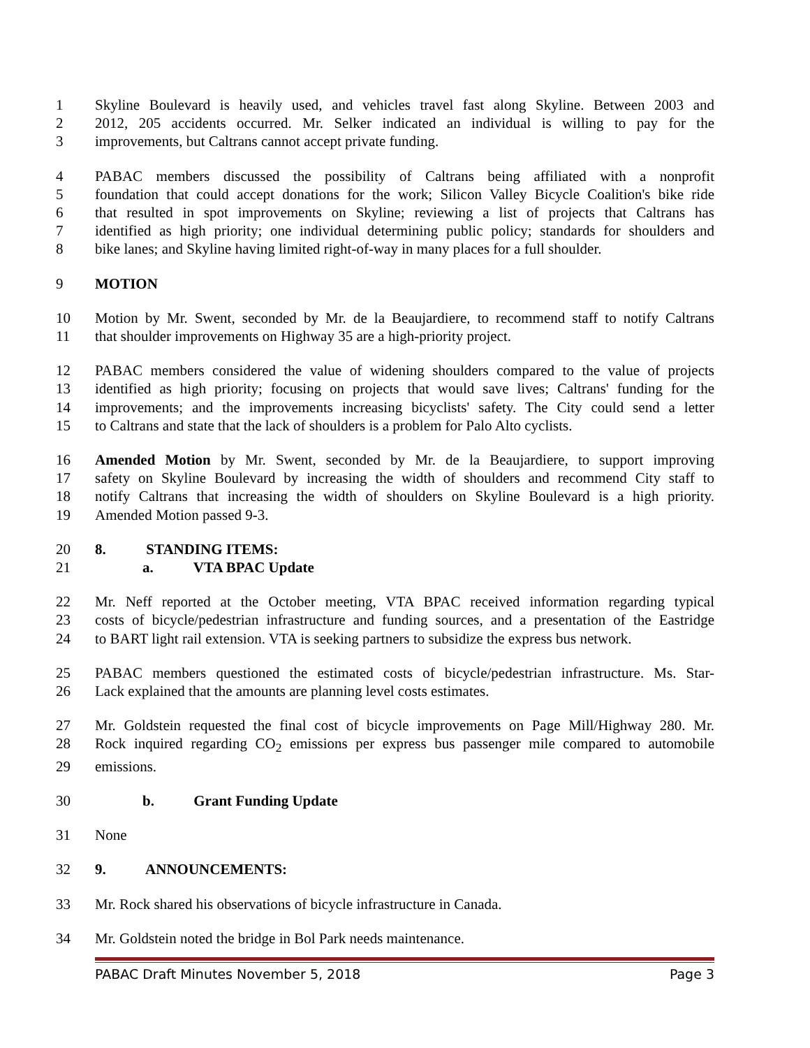1 Skyline Boulevard is heavily used, and vehicles travel fast along Skyline. Between 2003 and
2 2012, 205 accidents occurred. Mr. Selker indicated an individual is willing to pay for the
3 improvements, but Caltrans cannot accept private funding.
4 PABAC members discussed the possibility of Caltrans being affiliated with a nonprofit
5 foundation that could accept donations for the work; Silicon Valley Bicycle Coalition's bike ride
6 that resulted in spot improvements on Skyline; reviewing a list of projects that Caltrans has
7 identified as high priority; one individual determining public policy; standards for shoulders and
8 bike lanes; and Skyline having limited right-of-way in many places for a full shoulder.
9 MOTION
10 Motion by Mr. Swent, seconded by Mr. de la Beaujardiere, to recommend staff to notify Caltrans
11 that shoulder improvements on Highway 35 are a high-priority project.
12 PABAC members considered the value of widening shoulders compared to the value of projects
13 identified as high priority; focusing on projects that would save lives; Caltrans' funding for the
14 improvements; and the improvements increasing bicyclists' safety. The City could send a letter
15 to Caltrans and state that the lack of shoulders is a problem for Palo Alto cyclists.
16 Amended Motion by Mr. Swent, seconded by Mr. de la Beaujardiere, to support improving
17 safety on Skyline Boulevard by increasing the width of shoulders and recommend City staff to
18 notify Caltrans that increasing the width of shoulders on Skyline Boulevard is a high priority.
19 Amended Motion passed 9-3.
20 8. STANDING ITEMS:
21 a. VTA BPAC Update
22 Mr. Neff reported at the October meeting, VTA BPAC received information regarding typical
23 costs of bicycle/pedestrian infrastructure and funding sources, and a presentation of the Eastridge
24 to BART light rail extension. VTA is seeking partners to subsidize the express bus network.
25 PABAC members questioned the estimated costs of bicycle/pedestrian infrastructure. Ms. Star-
26 Lack explained that the amounts are planning level costs estimates.
27 Mr. Goldstein requested the final cost of bicycle improvements on Page Mill/Highway 280. Mr.
28 Rock inquired regarding CO<sub>2</sub> emissions per express bus passenger mile compared to automobile
29 emissions.
30 b. Grant Funding Update
31 None
32 9. ANNOUNCEMENTS:
33 Mr. Rock shared his observations of bicycle infrastructure in Canada.
34 Mr. Goldstein noted the bridge in Bol Park needs maintenance.
PABAC Draft Minutes November 5, 2018 Page 3